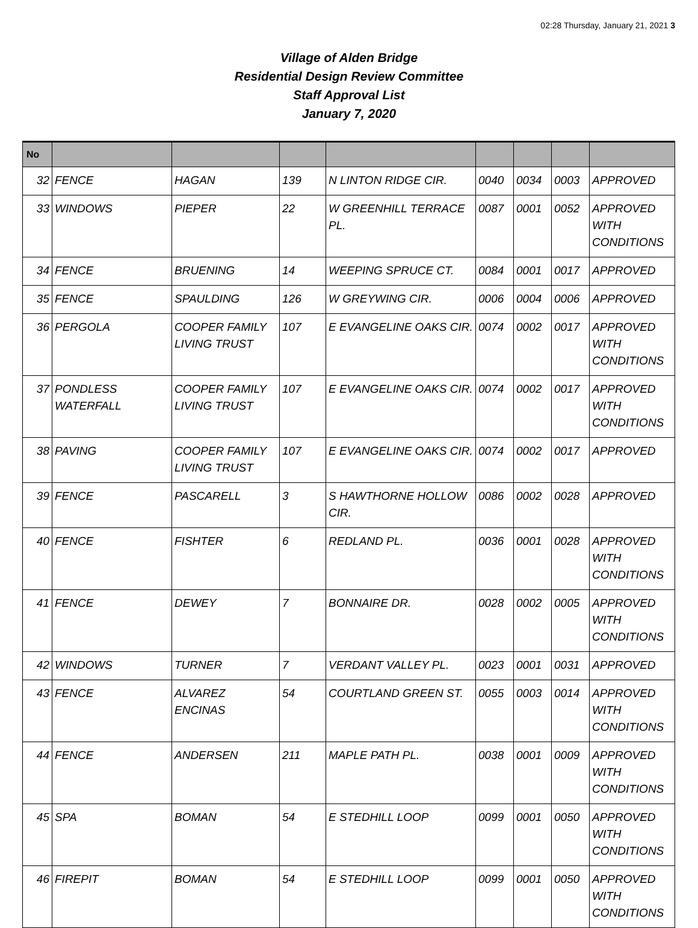02:28 Thursday, January 21, 2021 3
Village of Alden Bridge
Residential Design Review Committee
Staff Approval List
January 7, 2020
| No | | | | | | | | |
| --- | --- | --- | --- | --- | --- | --- | --- | --- |
| 32 | FENCE | HAGAN | 139 | N LINTON RIDGE CIR. | 0040 | 0034 | 0003 | APPROVED |
| 33 | WINDOWS | PIEPER | 22 | W GREENHILL TERRACE PL. | 0087 | 0001 | 0052 | APPROVED WITH CONDITIONS |
| 34 | FENCE | BRUENING | 14 | WEEPING SPRUCE CT. | 0084 | 0001 | 0017 | APPROVED |
| 35 | FENCE | SPAULDING | 126 | W GREYWING CIR. | 0006 | 0004 | 0006 | APPROVED |
| 36 | PERGOLA | COOPER FAMILY LIVING TRUST | 107 | E EVANGELINE OAKS CIR. | 0074 | 0002 | 0017 | APPROVED WITH CONDITIONS |
| 37 | PONDLESS WATERFALL | COOPER FAMILY LIVING TRUST | 107 | E EVANGELINE OAKS CIR. | 0074 | 0002 | 0017 | APPROVED WITH CONDITIONS |
| 38 | PAVING | COOPER FAMILY LIVING TRUST | 107 | E EVANGELINE OAKS CIR. | 0074 | 0002 | 0017 | APPROVED |
| 39 | FENCE | PASCARELL | 3 | S HAWTHORNE HOLLOW CIR. | 0086 | 0002 | 0028 | APPROVED |
| 40 | FENCE | FISHTER | 6 | REDLAND PL. | 0036 | 0001 | 0028 | APPROVED WITH CONDITIONS |
| 41 | FENCE | DEWEY | 7 | BONNAIRE DR. | 0028 | 0002 | 0005 | APPROVED WITH CONDITIONS |
| 42 | WINDOWS | TURNER | 7 | VERDANT VALLEY PL. | 0023 | 0001 | 0031 | APPROVED |
| 43 | FENCE | ALVAREZ ENCINAS | 54 | COURTLAND GREEN ST. | 0055 | 0003 | 0014 | APPROVED WITH CONDITIONS |
| 44 | FENCE | ANDERSEN | 211 | MAPLE PATH PL. | 0038 | 0001 | 0009 | APPROVED WITH CONDITIONS |
| 45 | SPA | BOMAN | 54 | E STEDHILL LOOP | 0099 | 0001 | 0050 | APPROVED WITH CONDITIONS |
| 46 | FIREPIT | BOMAN | 54 | E STEDHILL LOOP | 0099 | 0001 | 0050 | APPROVED WITH CONDITIONS |